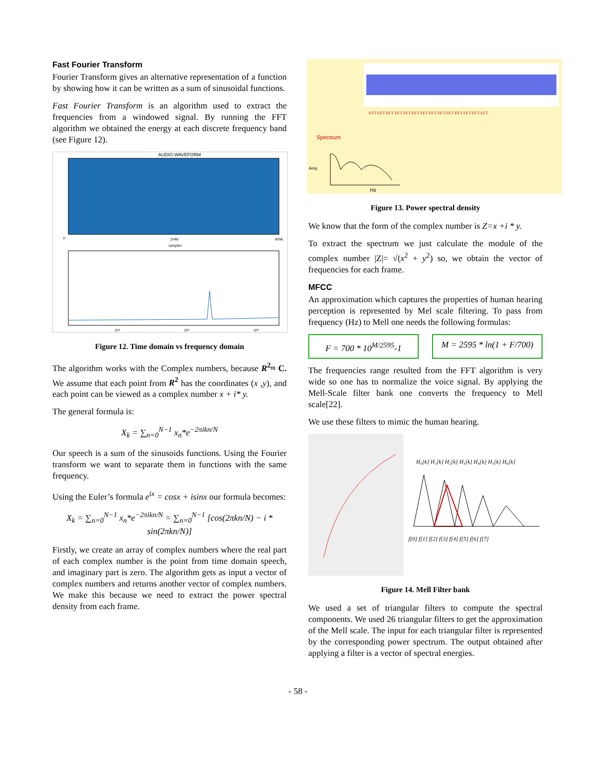Fast Fourier Transform
Fourier Transform gives an alternative representation of a function by showing how it can be written as a sum of sinusoidal functions.
Fast Fourier Transform is an algorithm used to extract the frequencies from a windowed signal. By running the FFT algorithm we obtained the energy at each discrete frequency band (see Figure 12).
AUDIO WAVEFORM
0
2048
samples
4096
10²
10³
10⁴
Figure 12. Time domain vs frequency domain
The algorithm works with the Complex numbers, because R<sup>2</sup>≈ C. We assume that each point from R<sup>2</sup> has the coordinates (x ,y), and each point can be viewed as a complex number x + i* y.
The general formula is:
X<sub>k</sub> = ∑<sub>n=0</sub><sup>N−1</sup> x<sub>n</sub>*e<sup>−2πikn/N</sup>
Our speech is a sum of the sinusoids functions. Using the Fourier transform we want to separate them in functions with the same frequency.
Using the Euler’s formula e<sup>ix</sup> = cosx + isinx our formula becomes:
X<sub>k</sub> = ∑<sub>n=0</sub><sup>N−1</sup> x<sub>n</sub>*e<sup>−2πikn/N</sup> = ∑<sub>n=0</sub><sup>N−1</sup> [cos(2πkn/N) − i * sin(2πkn/N)]
Firstly, we create an array of complex numbers where the real part of each complex number is the point from time domain speech, and imaginary part is zero. The algorithm gets as input a vector of complex numbers and returns another vector of complex numbers. We make this because we need to extract the power spectral density from each frame.
FFT FFT FFT FFT FFT FFT FFT FFT FFT FFT FFT FFT FFT FFT
Spectrum
Amp.
Hz
Figure 13. Power spectral density
We know that the form of the complex number is Z=x +i * y.
To extract the spectrum we just calculate the module of the complex number |Z|= √(x<sup>2</sup> + y<sup>2</sup>) so, we obtain the vector of frequencies for each frame.
MFCC
An approximation which captures the properties of human hearing perception is represented by Mel scale filtering. To pass from frequency (Hz) to Mell one needs the following formulas:
F = 700 * 10<sup>M/2595</sup>-1 M = 2595 * ln(1 + F/700)
The frequencies range resulted from the FFT algorithm is very wide so one has to normalize the voice signal. By applying the Mell-Scale filter bank one converts the frequency to Mell scale[22].
We use these filters to mimic the human hearing.
H₀[k] H₁[k] H₂[k] H₃[k] H₄[k] H₅[k] H₆[k]
f[0] f[1] f[2] f[3] f[4] f[5] f[6] f[7]
Figure 14. Mell Filter bank
We used a set of triangular filters to compute the spectral components. We used 26 triangular filters to get the approximation of the Mell scale. The input for each triangular filter is represented by the corresponding power spectrum. The output obtained after applying a filter is a vector of spectral energies.
- 58 -